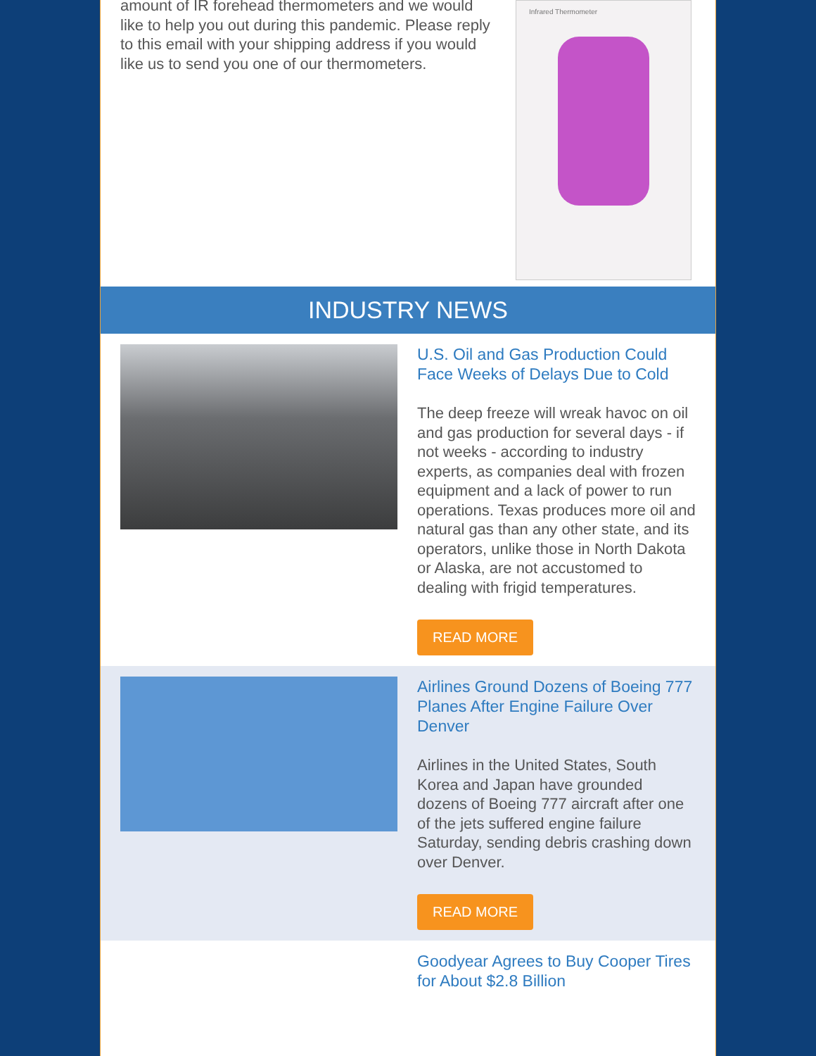amount of IR forehead thermometers and we would like to help you out during this pandemic. Please reply to this email with your shipping address if you would like us to send you one of our thermometers.
Infrared Thermometer
INDUSTRY NEWS
U.S. Oil and Gas Production Could Face Weeks of Delays Due to Cold
The deep freeze will wreak havoc on oil and gas production for several days - if not weeks - according to industry experts, as companies deal with frozen equipment and a lack of power to run operations. Texas produces more oil and natural gas than any other state, and its operators, unlike those in North Dakota or Alaska, are not accustomed to dealing with frigid temperatures.
READ MORE
Airlines Ground Dozens of Boeing 777 Planes After Engine Failure Over Denver
Airlines in the United States, South Korea and Japan have grounded dozens of Boeing 777 aircraft after one of the jets suffered engine failure Saturday, sending debris crashing down over Denver.
READ MORE
Goodyear Agrees to Buy Cooper Tires for About $2.8 Billion